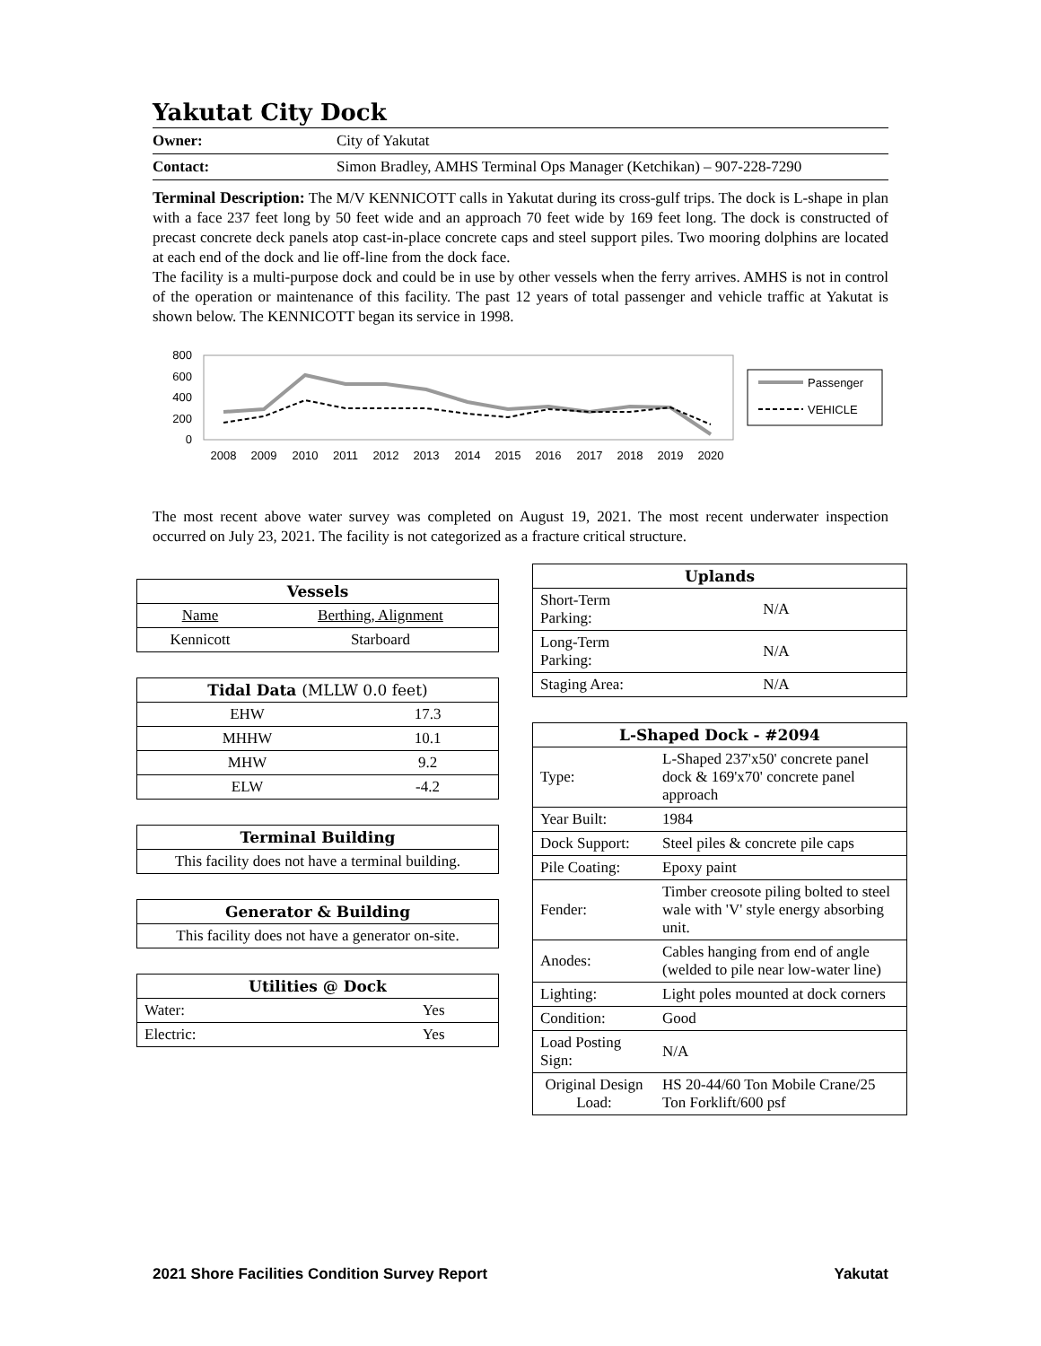Yakutat City Dock
Owner: City of Yakutat
Contact: Simon Bradley, AMHS Terminal Ops Manager (Ketchikan) – 907-228-7290
Terminal Description: The M/V KENNICOTT calls in Yakutat during its cross-gulf trips. The dock is L-shape in plan with a face 237 feet long by 50 feet wide and an approach 70 feet wide by 169 feet long. The dock is constructed of precast concrete deck panels atop cast-in-place concrete caps and steel support piles. Two mooring dolphins are located at each end of the dock and lie off-line from the dock face.
The facility is a multi-purpose dock and could be in use by other vessels when the ferry arrives. AMHS is not in control of the operation or maintenance of this facility. The past 12 years of total passenger and vehicle traffic at Yakutat is shown below. The KENNICOTT began its service in 1998.
800
600
400
200
0
2008
2009
2010
2011
2012
2013
2014
2015
2016
2017
2018
2019
2020
Passenger
VEHICLE
The most recent above water survey was completed on August 19, 2021. The most recent underwater inspection occurred on July 23, 2021. The facility is not categorized as a fracture critical structure.
| Vessels | |
| --- | --- |
| Name | Berthing, Alignment |
| Kennicott | Starboard |
| Tidal Data (MLLW 0.0 feet) | |
| --- | --- |
| EHW | 17.3 |
| MHHW | 10.1 |
| MHW | 9.2 |
| ELW | -4.2 |
| Terminal Building |
| --- |
| This facility does not have a terminal building. |
| Generator & Building |
| --- |
| This facility does not have a generator on-site. |
| Utilities @ Dock | |
| --- | --- |
| Water: | Yes |
| Electric: | Yes |
| Uplands | |
| --- | --- |
| Short-Term Parking: | N/A |
| Long-Term Parking: | N/A |
| Staging Area: | N/A |
| L-Shaped Dock - #2094 | |
| --- | --- |
| Type: | L-Shaped 237'x50' concrete panel dock & 169'x70' concrete panel approach |
| Year Built: | 1984 |
| Dock Support: | Steel piles & concrete pile caps |
| Pile Coating: | Epoxy paint |
| Fender: | Timber creosote piling bolted to steel wale with 'V' style energy absorbing unit. |
| Anodes: | Cables hanging from end of angle (welded to pile near low-water line) |
| Lighting: | Light poles mounted at dock corners |
| Condition: | Good |
| Load Posting Sign: | N/A |
| Original Design Load: | HS 20-44/60 Ton Mobile Crane/25 Ton Forklift/600 psf |
2021 Shore Facilities Condition Survey Report Yakutat